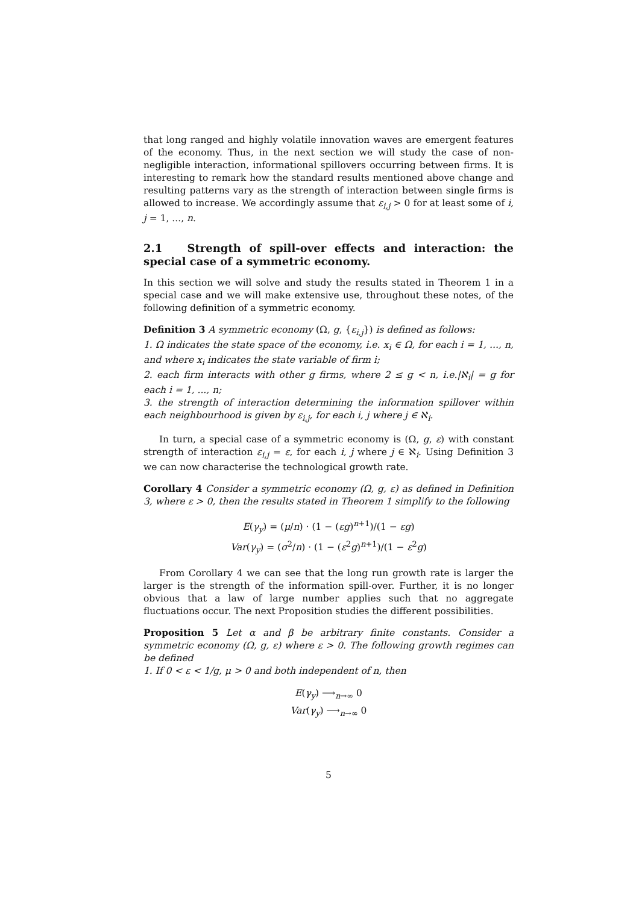that long ranged and highly volatile innovation waves are emergent features of the economy. Thus, in the next section we will study the case of non-negligible interaction, informational spillovers occurring between firms. It is interesting to remark how the standard results mentioned above change and resulting patterns vary as the strength of interaction between single firms is allowed to increase. We accordingly assume that ε<sub>i,j</sub> > 0 for at least some of i, j = 1, ..., n.
2.1 Strength of spill-over effects and interaction: the special case of a symmetric economy.
In this section we will solve and study the results stated in Theorem 1 in a special case and we will make extensive use, throughout these notes, of the following definition of a symmetric economy.
Definition 3 A symmetric economy (Ω, g, {ε<sub>i,j</sub>}) is defined as follows:
1. Ω indicates the state space of the economy, i.e. x<sub>i</sub> ∈ Ω, for each i = 1, ..., n, and where x<sub>i</sub> indicates the state variable of firm i;
2. each firm interacts with other g firms, where 2 ≤ g < n, i.e.|ℵ<sub>i</sub>| = g for each i = 1, ..., n;
3. the strength of interaction determining the information spillover within each neighbourhood is given by ε<sub>i,j</sub>, for each i, j where j ∈ ℵ<sub>i</sub>.
In turn, a special case of a symmetric economy is (Ω, g, ε) with constant strength of interaction ε<sub>i,j</sub> = ε, for each i, j where j ∈ ℵ<sub>i</sub>. Using Definition 3 we can now characterise the technological growth rate.
Corollary 4 Consider a symmetric economy (Ω, g, ε) as defined in Definition 3, where ε > 0, then the results stated in Theorem 1 simplify to the following
E(γ<sub>y</sub>) = (μ/n) · (1 − (εg)<sup>n+1</sup>)/(1 − εg)
Var(γ<sub>y</sub>) = (σ<sup>2</sup>/n) · (1 − (ε<sup>2</sup>g)<sup>n+1</sup>)/(1 − ε<sup>2</sup>g)
From Corollary 4 we can see that the long run growth rate is larger the larger is the strength of the information spill-over. Further, it is no longer obvious that a law of large number applies such that no aggregate fluctuations occur. The next Proposition studies the different possibilities.
Proposition 5 Let α and β be arbitrary finite constants. Consider a symmetric economy (Ω, g, ε) where ε > 0. The following growth regimes can be defined
1. If 0 < ε < 1/g, μ > 0 and both independent of n, then
E(γ<sub>y</sub>) ⟶<sub>n→∞</sub> 0
Var(γ<sub>y</sub>) ⟶<sub>n→∞</sub> 0
5